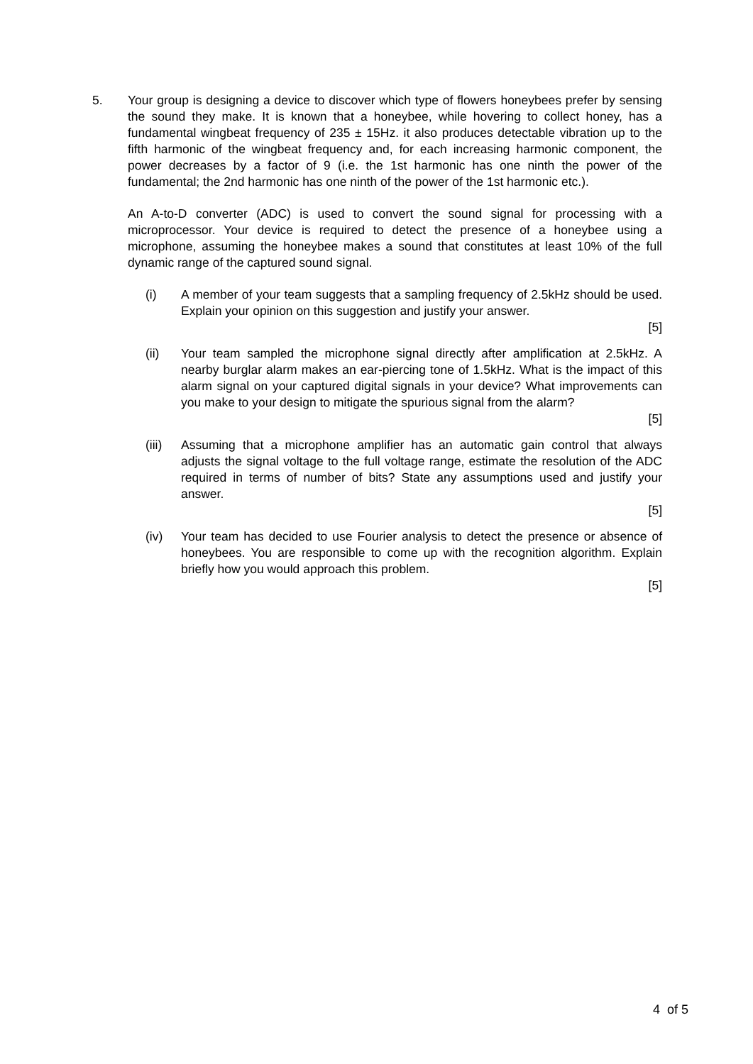5. Your group is designing a device to discover which type of flowers honeybees prefer by sensing the sound they make. It is known that a honeybee, while hovering to collect honey, has a fundamental wingbeat frequency of 235 ± 15Hz. it also produces detectable vibration up to the fifth harmonic of the wingbeat frequency and, for each increasing harmonic component, the power decreases by a factor of 9 (i.e. the 1st harmonic has one ninth the power of the fundamental; the 2nd harmonic has one ninth of the power of the 1st harmonic etc.).
An A-to-D converter (ADC) is used to convert the sound signal for processing with a microprocessor. Your device is required to detect the presence of a honeybee using a microphone, assuming the honeybee makes a sound that constitutes at least 10% of the full dynamic range of the captured sound signal.
(i) A member of your team suggests that a sampling frequency of 2.5kHz should be used. Explain your opinion on this suggestion and justify your answer.
[5]
(ii) Your team sampled the microphone signal directly after amplification at 2.5kHz. A nearby burglar alarm makes an ear-piercing tone of 1.5kHz. What is the impact of this alarm signal on your captured digital signals in your device? What improvements can you make to your design to mitigate the spurious signal from the alarm?
[5]
(iii)
Assuming that a microphone amplifier has an automatic gain control that always adjusts the signal voltage to the full voltage range, estimate the resolution of the ADC required in terms of number of bits? State any assumptions used and justify your answer.
[5]
(iv) Your team has decided to use Fourier analysis to detect the presence or absence of honeybees. You are responsible to come up with the recognition algorithm. Explain briefly how you would approach this problem.
[5]
4 of 5